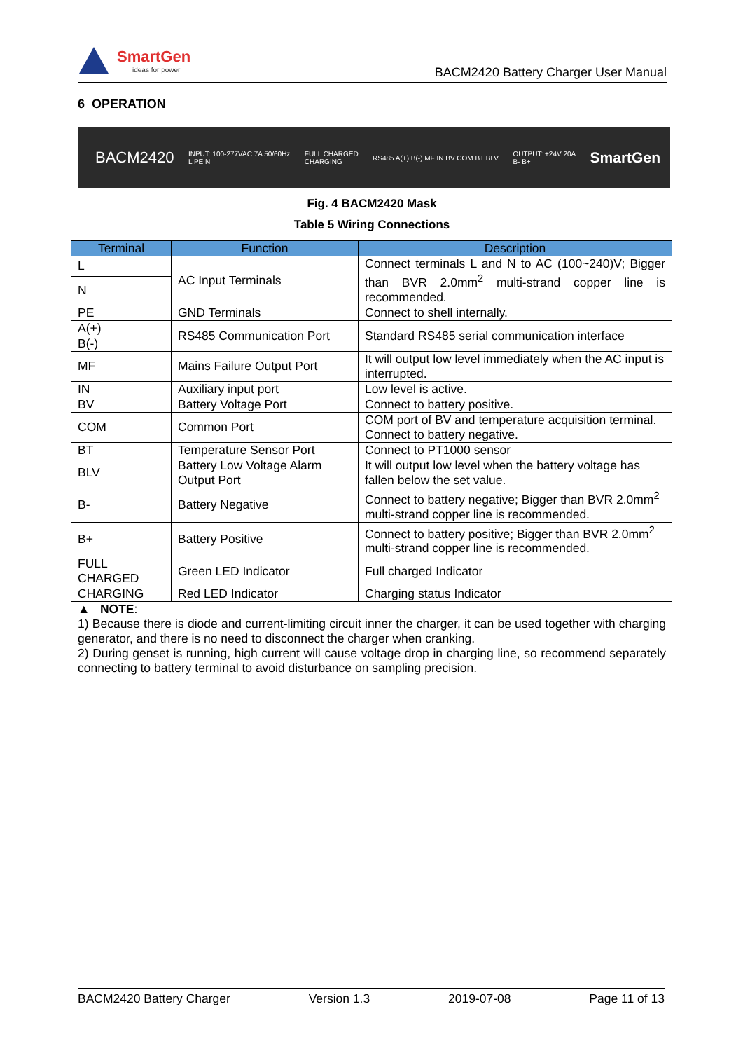SmartGen
ideas for power
BACM2420 Battery Charger User Manual
6 OPERATION
BACM2420 INPUT: 100-277VAC 7A 50/60Hz
L PE N FULL CHARGED
CHARGING RS485 A(+) B(-) MF IN BV COM BT BLV OUTPUT: +24V 20A
B- B+ SmartGen
Fig. 4 BACM2420 Mask
Table 5 Wiring Connections
| Terminal | Function | Description |
| --- | --- | --- |
| L | AC Input Terminals | Connect terminals L and N to AC (100~240)V; Bigger than BVR 2.0mm<sup>2</sup> multi-strand copper line is recommended. |
| N | | |
| PE | GND Terminals | Connect to shell internally. |
| A(+) | RS485 Communication Port | Standard RS485 serial communication interface |
| B(-) | | |
| MF | Mains Failure Output Port | It will output low level immediately when the AC input is interrupted. |
| IN | Auxiliary input port | Low level is active. |
| BV | Battery Voltage Port | Connect to battery positive. |
| COM | Common Port | COM port of BV and temperature acquisition terminal. Connect to battery negative. |
| BT | Temperature Sensor Port | Connect to PT1000 sensor |
| BLV | Battery Low Voltage Alarm Output Port | It will output low level when the battery voltage has fallen below the set value. |
| B- | Battery Negative | Connect to battery negative; Bigger than BVR 2.0mm<sup>2</sup> multi-strand copper line is recommended. |
| B+ | Battery Positive | Connect to battery positive; Bigger than BVR 2.0mm<sup>2</sup> multi-strand copper line is recommended. |
| FULL CHARGED | Green LED Indicator | Full charged Indicator |
| CHARGING | Red LED Indicator | Charging status Indicator |
▲ NOTE:
1) Because there is diode and current-limiting circuit inner the charger, it can be used together with charging generator, and there is no need to disconnect the charger when cranking.
2) During genset is running, high current will cause voltage drop in charging line, so recommend separately connecting to battery terminal to avoid disturbance on sampling precision.
BACM2420 Battery Charger Version 1.3 2019-07-08 Page 11 of 13